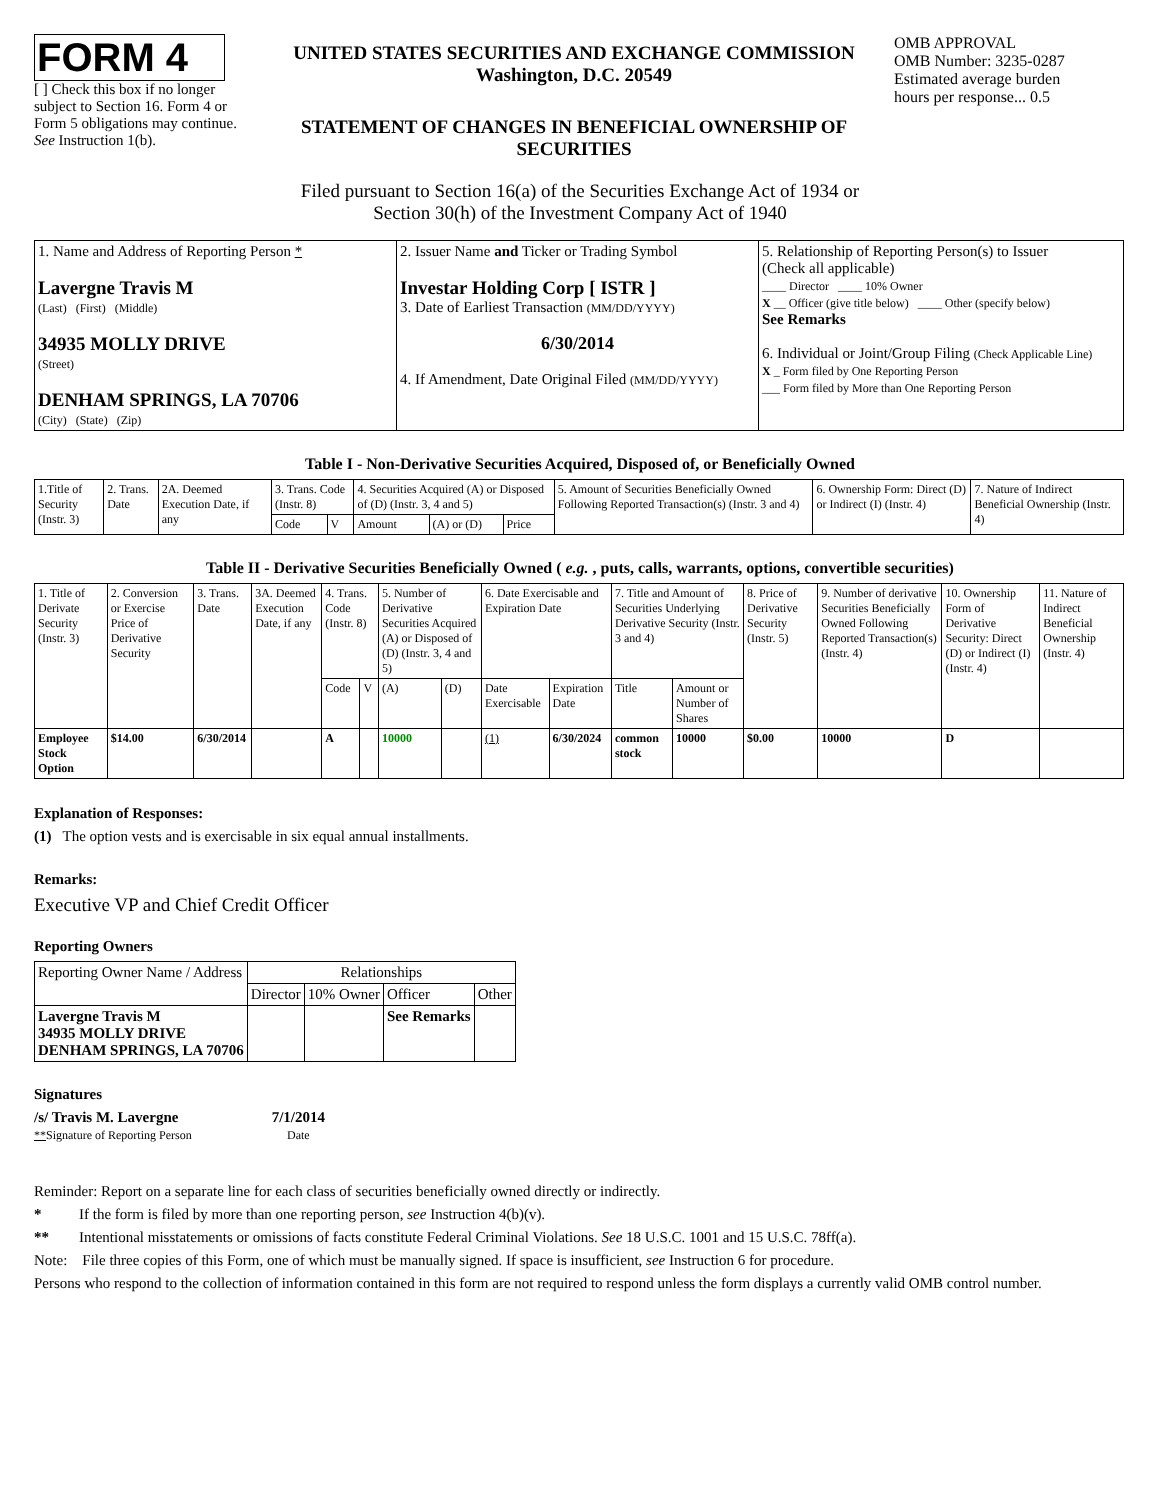FORM 4
[ ] Check this box if no longer subject to Section 16. Form 4 or Form 5 obligations may continue. See Instruction 1(b).
UNITED STATES SECURITIES AND EXCHANGE COMMISSION
Washington, D.C. 20549
STATEMENT OF CHANGES IN BENEFICIAL OWNERSHIP OF
SECURITIES
OMB APPROVAL
OMB Number: 3235-0287
Estimated average burden
hours per response... 0.5
Filed pursuant to Section 16(a) of the Securities Exchange Act of 1934 or
Section 30(h) of the Investment Company Act of 1940
| 1. Name and Address of Reporting Person * Lavergne Travis M (Last) (First) (Middle) 34935 MOLLY DRIVE (Street) DENHAM SPRINGS, LA 70706 (City) (State) (Zip) | 2. Issuer Name and Ticker or Trading Symbol Investar Holding Corp [ ISTR ] 3. Date of Earliest Transaction (MM/DD/YYYY) 6/30/2014 4. If Amendment, Date Original Filed (MM/DD/YYYY) | 5. Relationship of Reporting Person(s) to Issuer (Check all applicable) ____ Director ____ 10% Owner X __ Officer (give title below) ____ Other (specify below) See Remarks 6. Individual or Joint/Group Filing (Check Applicable Line) X _ Form filed by One Reporting Person ___ Form filed by More than One Reporting Person |
Table I - Non-Derivative Securities Acquired, Disposed of, or Beneficially Owned
| 1.Title of Security (Instr. 3) | 2. Trans. Date | 2A. Deemed Execution Date, if any | 3. Trans. Code (Instr. 8) | | 4. Securities Acquired (A) or Disposed of (D) (Instr. 3, 4 and 5) | | | 5. Amount of Securities Beneficially Owned Following Reported Transaction(s) (Instr. 3 and 4) | 6. Ownership Form: Direct (D) or Indirect (I) (Instr. 4) | 7. Nature of Indirect Beneficial Ownership (Instr. 4) |
| --- | --- | --- | --- | --- | --- | --- | --- | --- | --- | --- |
| | | | Code | V | Amount | (A) or (D) | Price | | | |
Table II - Derivative Securities Beneficially Owned ( e.g. , puts, calls, warrants, options, convertible securities)
| 1. Title of Derivate Security (Instr. 3) | 2. Conversion or Exercise Price of Derivative Security | 3. Trans. Date | 3A. Deemed Execution Date, if any | 4. Trans. Code (Instr. 8) | | 5. Number of Derivative Securities Acquired (A) or Disposed of (D) (Instr. 3, 4 and 5) | | 6. Date Exercisable and Expiration Date | | 7. Title and Amount of Securities Underlying Derivative Security (Instr. 3 and 4) | | 8. Price of Derivative Security (Instr. 5) | 9. Number of derivative Securities Beneficially Owned Following Reported Transaction(s) (Instr. 4) | 10. Ownership Form of Derivative Security: Direct (D) or Indirect (I) (Instr. 4) | 11. Nature of Indirect Beneficial Ownership (Instr. 4) |
| --- | --- | --- | --- | --- | --- | --- | --- | --- | --- | --- | --- | --- | --- | --- | --- |
| | | | | Code | V | (A) | (D) | Date Exercisable | Expiration Date | Title | Amount or Number of Shares | | | | |
| Employee Stock Option | $14.00 | 6/30/2014 | | A | | 10000 | | (1) | 6/30/2024 | common stock | 10000 | $0.00 | 10000 | D | |
Explanation of Responses:
(1) The option vests and is exercisable in six equal annual installments.
Remarks:
Executive VP and Chief Credit Officer
Reporting Owners
| Reporting Owner Name / Address | Relationships | | | |
| --- | --- | --- | --- | --- |
| | Director | 10% Owner | Officer | Other |
| Lavergne Travis M 34935 MOLLY DRIVE DENHAM SPRINGS, LA 70706 | | | See Remarks | |
Signatures
/s/ Travis M. Lavergne
**Signature of Reporting Person
7/1/2014
Date
Reminder: Report on a separate line for each class of securities beneficially owned directly or indirectly.
* If the form is filed by more than one reporting person, see Instruction 4(b)(v).
** Intentional misstatements or omissions of facts constitute Federal Criminal Violations. See 18 U.S.C. 1001 and 15 U.S.C. 78ff(a).
Note: File three copies of this Form, one of which must be manually signed. If space is insufficient, see Instruction 6 for procedure.
Persons who respond to the collection of information contained in this form are not required to respond unless the form displays a currently valid OMB control number.